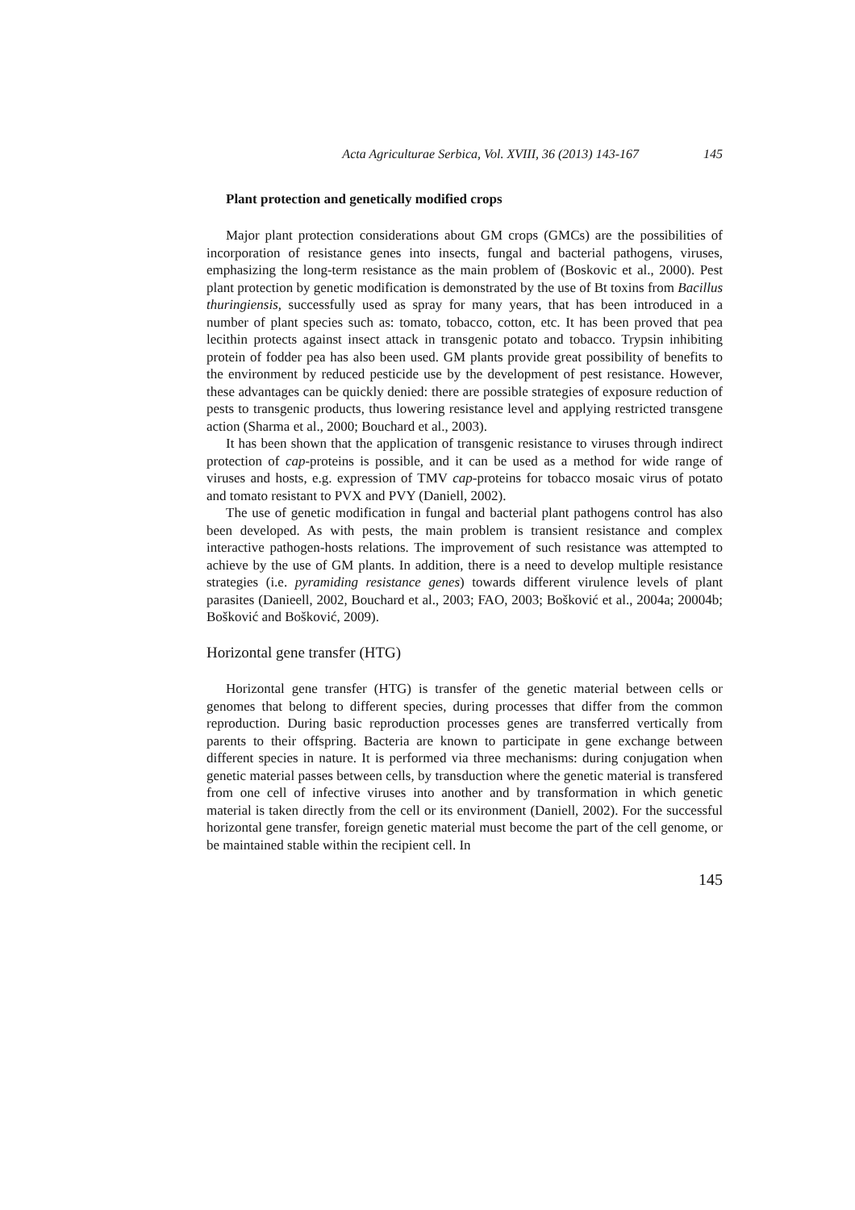Acta Agriculturae Serbica, Vol. XVIII, 36 (2013) 143-167 145
Plant protection and genetically modified crops
Major plant protection considerations about GM crops (GMCs) are the possibilities of incorporation of resistance genes into insects, fungal and bacterial pathogens, viruses, emphasizing the long-term resistance as the main problem of (Boskovic et al., 2000). Pest plant protection by genetic modification is demonstrated by the use of Bt toxins from Bacillus thuringiensis, successfully used as spray for many years, that has been introduced in a number of plant species such as: tomato, tobacco, cotton, etc. It has been proved that pea lecithin protects against insect attack in transgenic potato and tobacco. Trypsin inhibiting protein of fodder pea has also been used. GM plants provide great possibility of benefits to the environment by reduced pesticide use by the development of pest resistance. However, these advantages can be quickly denied: there are possible strategies of exposure reduction of pests to transgenic products, thus lowering resistance level and applying restricted transgene action (Sharma et al., 2000; Bouchard et al., 2003).
It has been shown that the application of transgenic resistance to viruses through indirect protection of cap-proteins is possible, and it can be used as a method for wide range of viruses and hosts, e.g. expression of TMV cap-proteins for tobacco mosaic virus of potato and tomato resistant to PVX and PVY (Daniell, 2002).
The use of genetic modification in fungal and bacterial plant pathogens control has also been developed. As with pests, the main problem is transient resistance and complex interactive pathogen-hosts relations. The improvement of such resistance was attempted to achieve by the use of GM plants. In addition, there is a need to develop multiple resistance strategies (i.e. pyramiding resistance genes) towards different virulence levels of plant parasites (Danieell, 2002, Bouchard et al., 2003; FAO, 2003; Bošković et al., 2004a; 20004b; Bošković and Bošković, 2009).
Horizontal gene transfer (HTG)
Horizontal gene transfer (HTG) is transfer of the genetic material between cells or genomes that belong to different species, during processes that differ from the common reproduction. During basic reproduction processes genes are transferred vertically from parents to their offspring. Bacteria are known to participate in gene exchange between different species in nature. It is performed via three mechanisms: during conjugation when genetic material passes between cells, by transduction where the genetic material is transfered from one cell of infective viruses into another and by transformation in which genetic material is taken directly from the cell or its environment (Daniell, 2002). For the successful horizontal gene transfer, foreign genetic material must become the part of the cell genome, or be maintained stable within the recipient cell. In
145